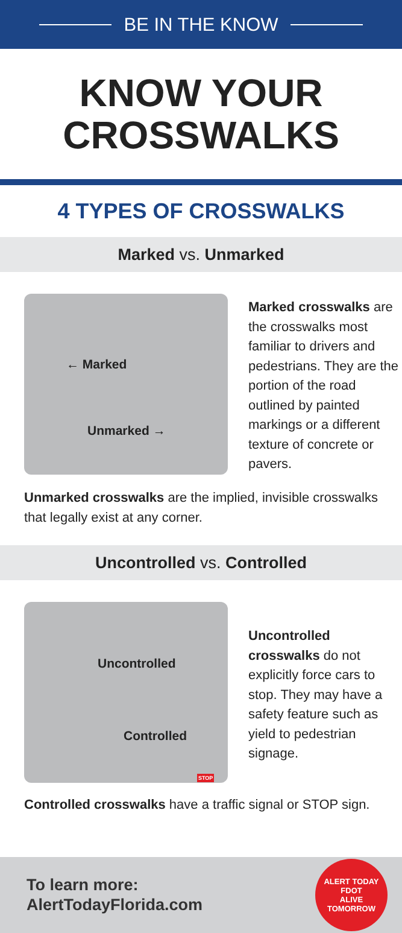BE IN THE KNOW
KNOW YOUR
CROSSWALKS
4 TYPES OF CROSSWALKS
Marked vs. Unmarked
← Marked
Unmarked →
Marked crosswalks are the crosswalks most familiar to drivers and pedestrians. They are the portion of the road outlined by painted markings or a different texture of concrete or pavers.
Unmarked crosswalks are the implied, invisible crosswalks that legally exist at any corner.
Uncontrolled vs. Controlled
Uncontrolled
Controlled
STOP
Uncontrolled crosswalks do not explicitly force cars to stop. They may have a safety feature such as yield to pedestrian signage.
Controlled crosswalks have a traffic signal or STOP sign.
To learn more:
AlertTodayFlorida.com
ALERT TODAY
FDOT
ALIVE TOMORROW